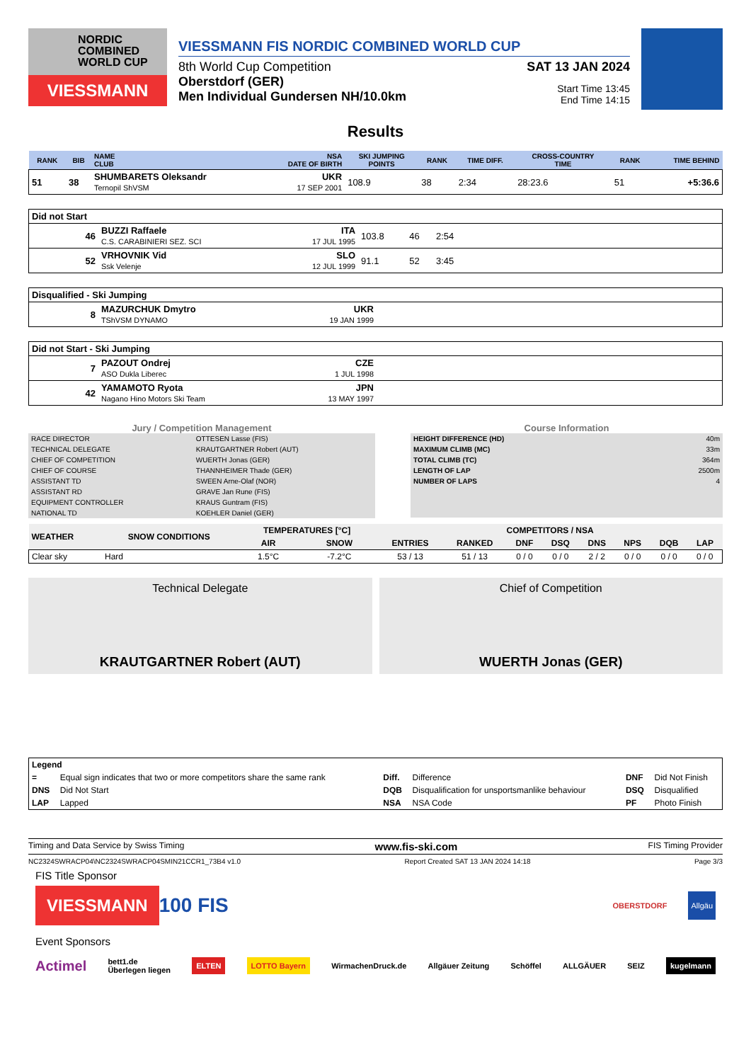NORDIC
COMBINED
WORLD CUP
VIESSMANN
VIESSMANN FIS NORDIC COMBINED WORLD CUP
8th World Cup Competition
Oberstdorf (GER)
Men Individual Gundersen NH/10.0km
SAT 13 JAN 2024
Start Time 13:45
End Time 14:15
Results
| RANK | BIB | NAME CLUB | NSA DATE OF BIRTH | SKI JUMPING POINTS | RANK | TIME DIFF. | CROSS-COUNTRY TIME | RANK | TIME BEHIND |
| --- | --- | --- | --- | --- | --- | --- | --- | --- | --- |
| 51 | 38 | SHUMBARETS Oleksandr Ternopil ShVSM | UKR 17 SEP 2001 | 108.9 | 38 | 2:34 | 28:23.6 | 51 | +5:36.6 |
| Did not Start | | | | | |
| 46 | BUZZI Raffaele C.S. CARABINIERI SEZ. SCI | ITA 17 JUL 1995 | 103.8 | 46 | 2:54 |
| 52 | VRHOVNIK Vid Ssk Velenje | SLO 12 JUL 1999 | 91.1 | 52 | 3:45 |
| Disqualified - Ski Jumping | | | |
| 8 | MAZURCHUK Dmytro TShVSM DYNAMO | UKR 19 JAN 1999 | |
| Did not Start - Ski Jumping | | | |
| 7 | PAZOUT Ondrej ASO Dukla Liberec | CZE 1 JUL 1998 | |
| 42 | YAMAMOTO Ryota Nagano Hino Motors Ski Team | JPN 13 MAY 1997 | |
Jury / Competition Management
| RACE DIRECTOR | OTTESEN Lasse (FIS) |
| TECHNICAL DELEGATE | KRAUTGARTNER Robert (AUT) |
| CHIEF OF COMPETITION | WUERTH Jonas (GER) |
| CHIEF OF COURSE | THANNHEIMER Thade (GER) |
| ASSISTANT TD | SWEEN Arne-Olaf (NOR) |
| ASSISTANT RD | GRAVE Jan Rune (FIS) |
| EQUIPMENT CONTROLLER | KRAUS Guntram (FIS) |
| NATIONAL TD | KOEHLER Daniel (GER) |
Course Information
| HEIGHT DIFFERENCE (HD) | 40m |
| MAXIMUM CLIMB (MC) | 33m |
| TOTAL CLIMB (TC) | 364m |
| LENGTH OF LAP | 2500m |
| NUMBER OF LAPS | 4 |
| WEATHER | SNOW CONDITIONS | TEMPERATURES [°C] | | COMPETITORS / NSA | | | | | | | |
| --- | --- | --- | --- | --- | --- | --- | --- | --- | --- | --- | --- |
| | | AIR | SNOW | ENTRIES | RANKED | DNF | DSQ | DNS | NPS | DQB | LAP |
| Clear sky | Hard | 1.5°C | -7.2°C | 53 / 13 | 51 / 13 | 0 / 0 | 0 / 0 | 2 / 2 | 0 / 0 | 0 / 0 | 0 / 0 |
Technical Delegate
KRAUTGARTNER Robert (AUT)
Chief of Competition
WUERTH Jonas (GER)
| Legend | | | | | |
| = | Equal sign indicates that two or more competitors share the same rank | Diff. | Difference | DNF | Did Not Finish |
| DNS | Did Not Start | DQB | Disqualification for unsportsmanlike behaviour | DSQ | Disqualified |
| LAP | Lapped | NSA | NSA Code | PF | Photo Finish |
Timing and Data Service by Swiss Timing www.fis-ski.com FIS Timing Provider
NC2324SWRACP04\NC2324SWRACP04SMIN21CCR1_73B4 v1.0 Report Created SAT 13 JAN 2024 14:18 Page 3/3
FIS Title Sponsor
VIESSMANN
100 FIS OBERSTDORF Allgäu
Event Sponsors
Actimel bett1.de
Überlegen liegen ELTEN LOTTO Bayern WirmachenDruck.de Allgäuer Zeitung Schöffel ALLGÄUER SEIZ kugelmann